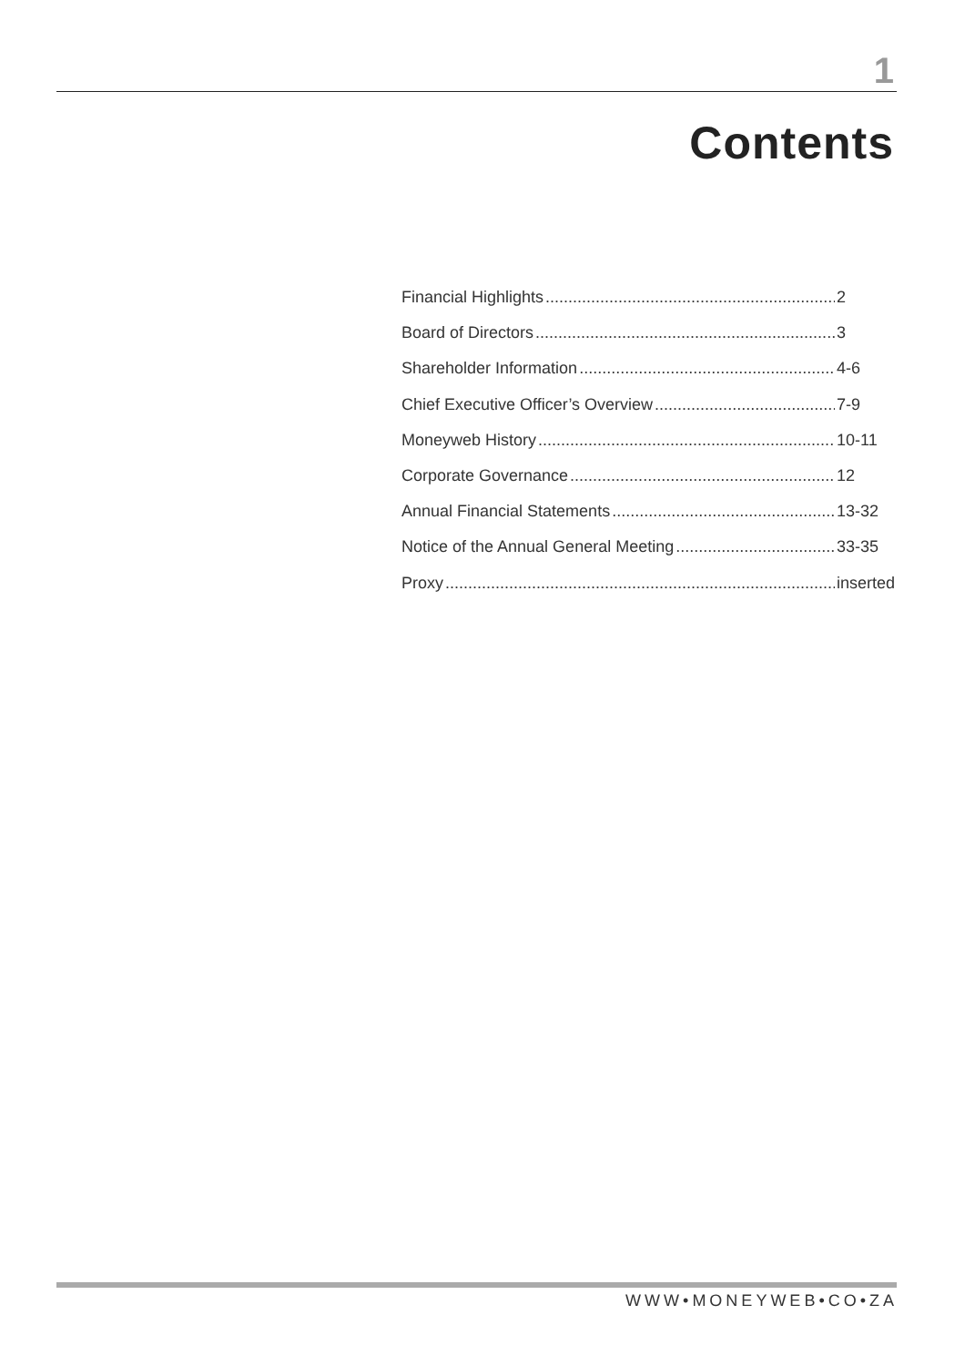1
Contents
Financial Highlights 2
Board of Directors 3
Shareholder Information 4-6
Chief Executive Officer’s Overview 7-9
Moneyweb History 10-11
Corporate Governance 12
Annual Financial Statements 13-32
Notice of the Annual General Meeting 33-35
Proxy inserted
WWW•MONEYWEB•CO•ZA